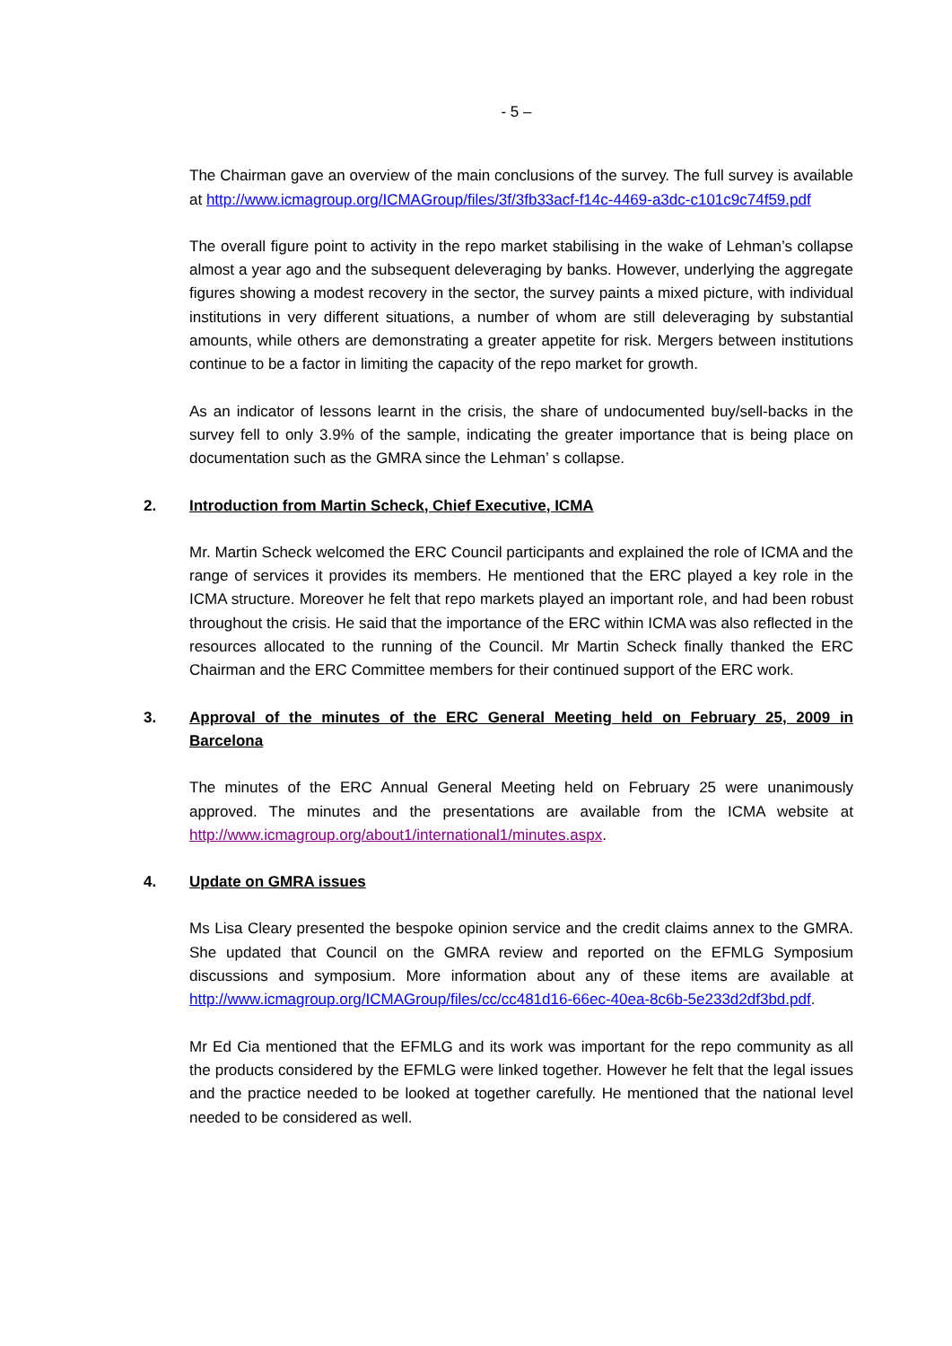- 5 –
The Chairman gave an overview of the main conclusions of the survey. The full survey is available at http://www.icmagroup.org/ICMAGroup/files/3f/3fb33acf-f14c-4469-a3dc-c101c9c74f59.pdf
The overall figure point to activity in the repo market stabilising in the wake of Lehman’s collapse almost a year ago and the subsequent deleveraging by banks. However, underlying the aggregate figures showing a modest recovery in the sector, the survey paints a mixed picture, with individual institutions in very different situations, a number of whom are still deleveraging by substantial amounts, while others are demonstrating a greater appetite for risk. Mergers between institutions continue to be a factor in limiting the capacity of the repo market for growth.
As an indicator of lessons learnt in the crisis, the share of undocumented buy/sell-backs in the survey fell to only 3.9% of the sample, indicating the greater importance that is being place on documentation such as the GMRA since the Lehman’ s collapse.
2. Introduction from Martin Scheck, Chief Executive, ICMA
Mr. Martin Scheck welcomed the ERC Council participants and explained the role of ICMA and the range of services it provides its members. He mentioned that the ERC played a key role in the ICMA structure. Moreover he felt that repo markets played an important role, and had been robust throughout the crisis. He said that the importance of the ERC within ICMA was also reflected in the resources allocated to the running of the Council. Mr Martin Scheck finally thanked the ERC Chairman and the ERC Committee members for their continued support of the ERC work.
3. Approval of the minutes of the ERC General Meeting held on February 25, 2009 in Barcelona
The minutes of the ERC Annual General Meeting held on February 25 were unanimously approved. The minutes and the presentations are available from the ICMA website at http://www.icmagroup.org/about1/international1/minutes.aspx.
4. Update on GMRA issues
Ms Lisa Cleary presented the bespoke opinion service and the credit claims annex to the GMRA. She updated that Council on the GMRA review and reported on the EFMLG Symposium discussions and symposium. More information about any of these items are available at http://www.icmagroup.org/ICMAGroup/files/cc/cc481d16-66ec-40ea-8c6b-5e233d2df3bd.pdf.
Mr Ed Cia mentioned that the EFMLG and its work was important for the repo community as all the products considered by the EFMLG were linked together. However he felt that the legal issues and the practice needed to be looked at together carefully. He mentioned that the national level needed to be considered as well.